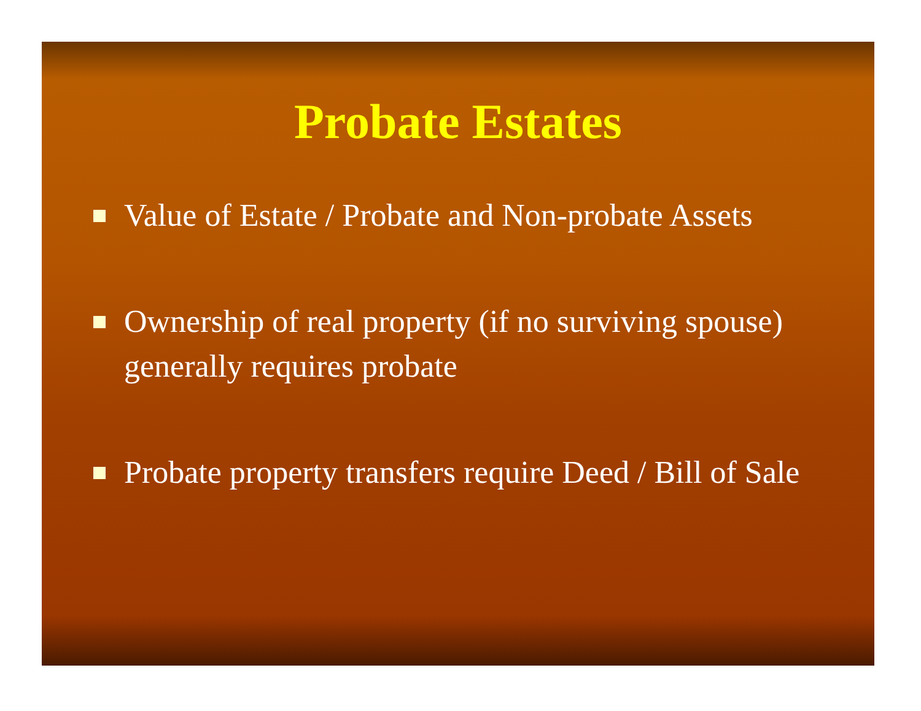Probate Estates
Value of Estate / Probate and Non-probate Assets
Ownership of real property (if no surviving spouse) generally requires probate
Probate property transfers require Deed / Bill of Sale